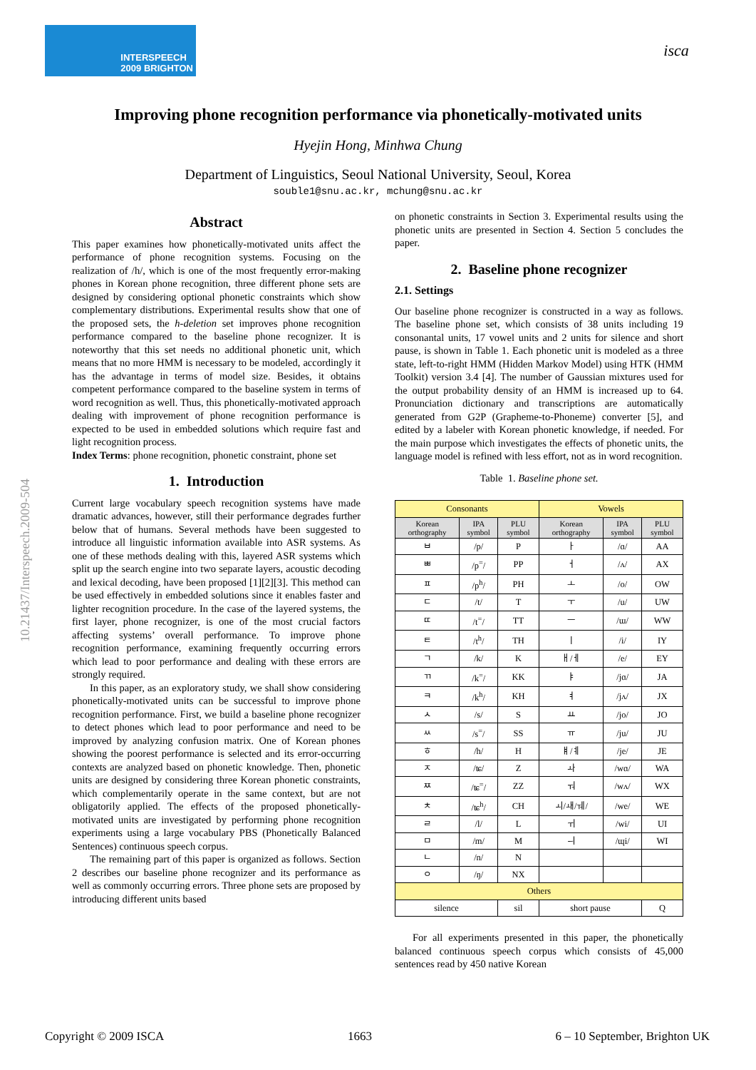INTERSPEECH
2009 BRIGHTON
isca
Improving phone recognition performance via phonetically-motivated units
Hyejin Hong, Minhwa Chung
Department of Linguistics, Seoul National University, Seoul, Korea
souble1@snu.ac.kr, mchung@snu.ac.kr
10.21437/Interspeech.2009-504
Abstract
This paper examines how phonetically-motivated units affect the performance of phone recognition systems. Focusing on the realization of /h/, which is one of the most frequently error-making phones in Korean phone recognition, three different phone sets are designed by considering optional phonetic constraints which show complementary distributions. Experimental results show that one of the proposed sets, the h-deletion set improves phone recognition performance compared to the baseline phone recognizer. It is noteworthy that this set needs no additional phonetic unit, which means that no more HMM is necessary to be modeled, accordingly it has the advantage in terms of model size. Besides, it obtains competent performance compared to the baseline system in terms of word recognition as well. Thus, this phonetically-motivated approach dealing with improvement of phone recognition performance is expected to be used in embedded solutions which require fast and light recognition process.
Index Terms: phone recognition, phonetic constraint, phone set
1. Introduction
Current large vocabulary speech recognition systems have made dramatic advances, however, still their performance degrades further below that of humans. Several methods have been suggested to introduce all linguistic information available into ASR systems. As one of these methods dealing with this, layered ASR systems which split up the search engine into two separate layers, acoustic decoding and lexical decoding, have been proposed [1][2][3]. This method can be used effectively in embedded solutions since it enables faster and lighter recognition procedure. In the case of the layered systems, the first layer, phone recognizer, is one of the most crucial factors affecting systems’ overall performance. To improve phone recognition performance, examining frequently occurring errors which lead to poor performance and dealing with these errors are strongly required.
In this paper, as an exploratory study, we shall show considering phonetically-motivated units can be successful to improve phone recognition performance. First, we build a baseline phone recognizer to detect phones which lead to poor performance and need to be improved by analyzing confusion matrix. One of Korean phones showing the poorest performance is selected and its error-occurring contexts are analyzed based on phonetic knowledge. Then, phonetic units are designed by considering three Korean phonetic constraints, which complementarily operate in the same context, but are not obligatorily applied. The effects of the proposed phonetically-motivated units are investigated by performing phone recognition experiments using a large vocabulary PBS (Phonetically Balanced Sentences) continuous speech corpus.
The remaining part of this paper is organized as follows. Section 2 describes our baseline phone recognizer and its performance as well as commonly occurring errors. Three phone sets are proposed by introducing different units based
on phonetic constraints in Section 3. Experimental results using the phonetic units are presented in Section 4. Section 5 concludes the paper.
2. Baseline phone recognizer
2.1. Settings
Our baseline phone recognizer is constructed in a way as follows. The baseline phone set, which consists of 38 units including 19 consonantal units, 17 vowel units and 2 units for silence and short pause, is shown in Table 1. Each phonetic unit is modeled as a three state, left-to-right HMM (Hidden Markov Model) using HTK (HMM Toolkit) version 3.4 [4]. The number of Gaussian mixtures used for the output probability density of an HMM is increased up to 64. Pronunciation dictionary and transcriptions are automatically generated from G2P (Grapheme-to-Phoneme) converter [5], and edited by a labeler with Korean phonetic knowledge, if needed. For the main purpose which investigates the effects of phonetic units, the language model is refined with less effort, not as in word recognition.
Table 1. Baseline phone set.
| Consonants | | | Vowels | | |
| --- | --- | --- | --- | --- | --- |
| Korean orthography | IPA symbol | PLU symbol | Korean orthography | IPA symbol | PLU symbol |
| ㅂ | /p/ | P | ㅏ | /ɑ/ | AA |
| ㅃ | /p<sup>=</sup>/ | PP | ㅓ | /ʌ/ | AX |
| ㅍ | /p<sup>h</sup>/ | PH | ㅗ | /o/ | OW |
| ㄷ | /t/ | T | ㅜ | /u/ | UW |
| ㄸ | /t<sup>=</sup>/ | TT | ㅡ | /ɯ/ | WW |
| ㅌ | /t<sup>h</sup>/ | TH | ㅣ | /i/ | IY |
| ㄱ | /k/ | K | ㅐ/ㅔ | /e/ | EY |
| ㄲ | /k<sup>=</sup>/ | KK | ㅑ | /jɑ/ | JA |
| ㅋ | /k<sup>h</sup>/ | KH | ㅕ | /jʌ/ | JX |
| ㅅ | /s/ | S | ㅛ | /jo/ | JO |
| ㅆ | /s<sup>=</sup>/ | SS | ㅠ | /ju/ | JU |
| ㅎ | /h/ | H | ㅒ/ㅖ | /je/ | JE |
| ㅈ | /ʨ/ | Z | ㅘ | /wɑ/ | WA |
| ㅉ | /ʨ<sup>=</sup>/ | ZZ | ㅝ | /wʌ/ | WX |
| ㅊ | /ʨ<sup>h</sup>/ | CH | ㅚ/ㅙ/ㅞ/ | /we/ | WE |
| ㄹ | /l/ | L | ㅟ | /wi/ | UI |
| ㅁ | /m/ | M | ㅢ | /ɰi/ | WI |
| ㄴ | /n/ | N | | | |
| ㅇ | /ŋ/ | NX | | | |
| Others | | | | | |
| silence | | sil | short pause | | Q |
For all experiments presented in this paper, the phonetically balanced continuous speech corpus which consists of 45,000 sentences read by 450 native Korean
Copyright © 2009 ISCA 1663 6 – 10 September, Brighton UK